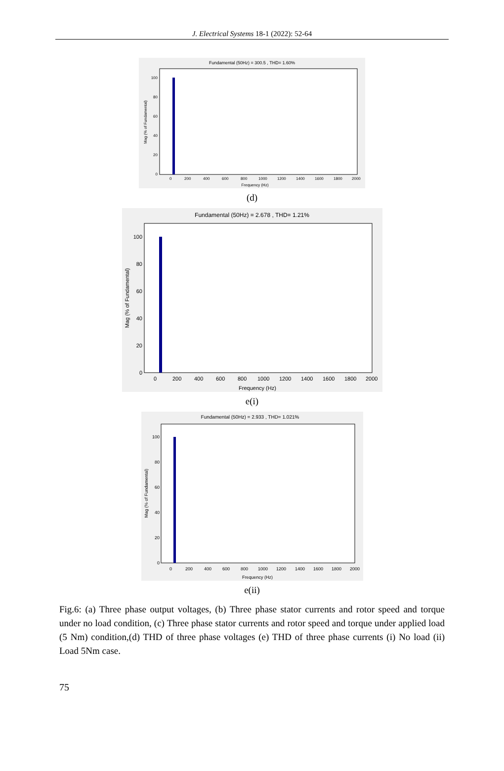J. Electrical Systems 18-1 (2022): 52-64
Fundamental (50Hz) = 300.5 , THD= 1.60%
100
80
60
40
20
0
0
200
400
600
800
1000
1200
1400
1600
1800
2000
Frequency (Hz)
Mag (% of Fundamental)
(d)
Fundamental (50Hz) = 2.678 , THD= 1.21%
100
80
60
40
20
0
0
200
400
600
800
1000
1200
1400
1600
1800
2000
Frequency (Hz)
Mag (% of Fundamental)
e(i)
Fundamental (50Hz) = 2.933 , THD= 1.021%
100
80
60
40
20
0
0
200
400
600
800
1000
1200
1400
1600
1800
2000
Frequency (Hz)
Mag (% of Fundamental)
e(ii)
Fig.6: (a) Three phase output voltages, (b) Three phase stator currents and rotor speed and torque under no load condition, (c) Three phase stator currents and rotor speed and torque under applied load (5 Nm) condition,(d) THD of three phase voltages (e) THD of three phase currents (i) No load (ii) Load 5Nm case.
75